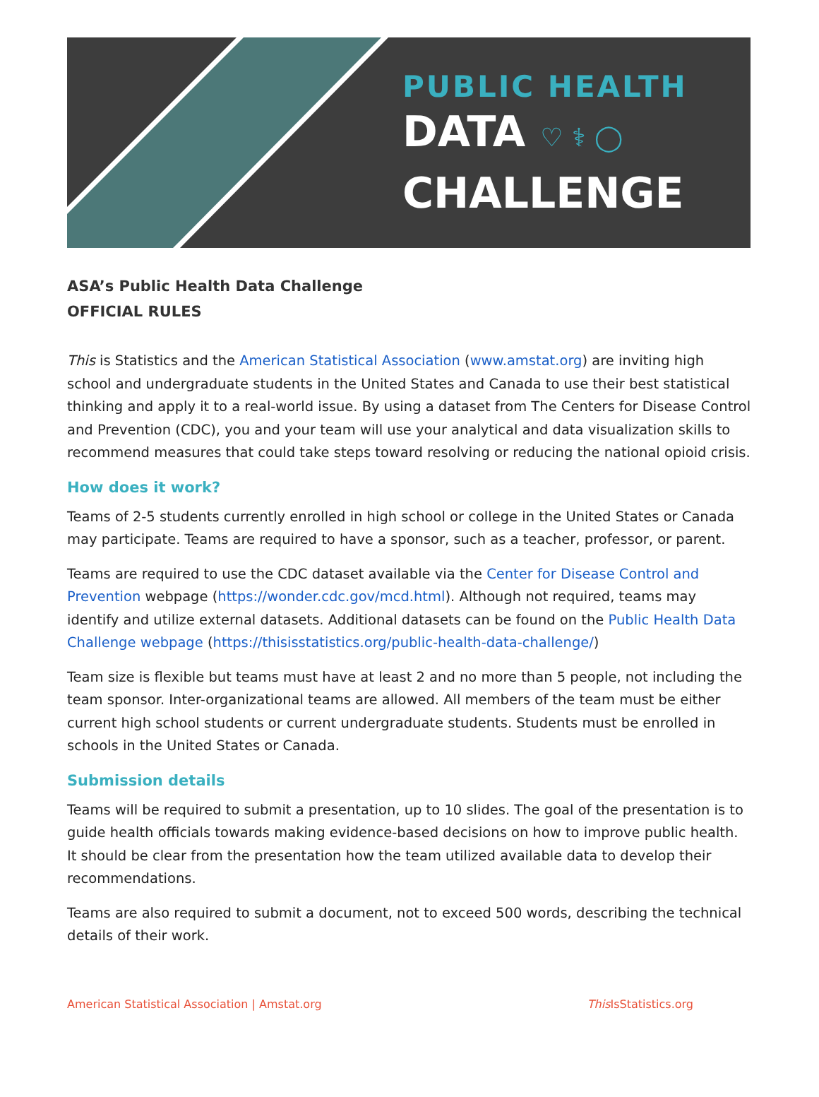PUBLIC HEALTH
DATA ♡ ⚕ ◯
CHALLENGE
ASA’s Public Health Data Challenge
OFFICIAL RULES
This is Statistics and the American Statistical Association (www.amstat.org) are inviting high school and undergraduate students in the United States and Canada to use their best statistical thinking and apply it to a real-world issue. By using a dataset from The Centers for Disease Control and Prevention (CDC), you and your team will use your analytical and data visualization skills to recommend measures that could take steps toward resolving or reducing the national opioid crisis.
How does it work?
Teams of 2-5 students currently enrolled in high school or college in the United States or Canada may participate. Teams are required to have a sponsor, such as a teacher, professor, or parent.
Teams are required to use the CDC dataset available via the Center for Disease Control and Prevention webpage (https://wonder.cdc.gov/mcd.html). Although not required, teams may identify and utilize external datasets. Additional datasets can be found on the Public Health Data Challenge webpage (https://thisisstatistics.org/public-health-data-challenge/)
Team size is flexible but teams must have at least 2 and no more than 5 people, not including the team sponsor. Inter-organizational teams are allowed. All members of the team must be either current high school students or current undergraduate students. Students must be enrolled in schools in the United States or Canada.
Submission details
Teams will be required to submit a presentation, up to 10 slides. The goal of the presentation is to guide health officials towards making evidence-based decisions on how to improve public health. It should be clear from the presentation how the team utilized available data to develop their recommendations.
Teams are also required to submit a document, not to exceed 500 words, describing the technical details of their work.
American Statistical Association | Amstat.org This IsStatistics.org